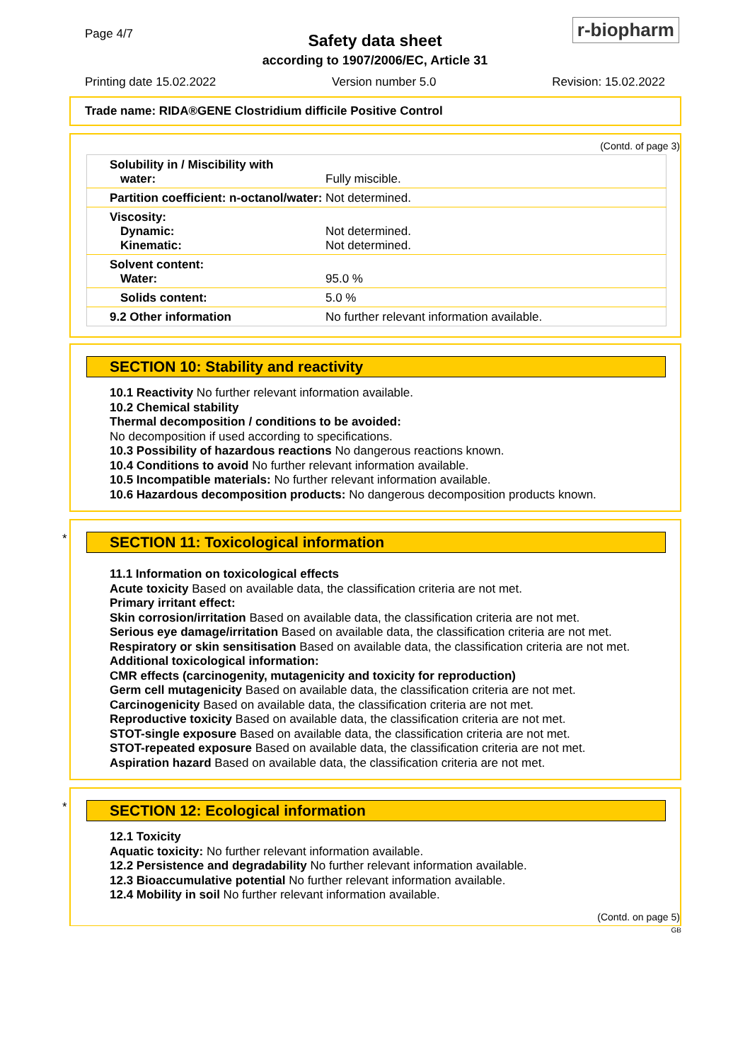Page 4/7
Safety data sheet
according to 1907/2006/EC, Article 31
r-biopharm
Printing date 15.02.2022 Version number 5.0 Revision: 15.02.2022
Trade name: RIDA®GENE Clostridium difficile Positive Control
(Contd. of page 3)
| Solubility in / Miscibility with water: | Fully miscible. |
| Partition coefficient: n-octanol/water: | Not determined. |
| Viscosity: Dynamic: Kinematic: | Not determined. Not determined. |
| Solvent content: Water: | 95.0 % |
| Solids content: | 5.0 % |
| 9.2 Other information | No further relevant information available. |
SECTION 10: Stability and reactivity
10.1 Reactivity No further relevant information available.
10.2 Chemical stability
Thermal decomposition / conditions to be avoided:
No decomposition if used according to specifications.
10.3 Possibility of hazardous reactions No dangerous reactions known.
10.4 Conditions to avoid No further relevant information available.
10.5 Incompatible materials: No further relevant information available.
10.6 Hazardous decomposition products: No dangerous decomposition products known.
*
SECTION 11: Toxicological information
11.1 Information on toxicological effects
Acute toxicity Based on available data, the classification criteria are not met.
Primary irritant effect:
Skin corrosion/irritation Based on available data, the classification criteria are not met.
Serious eye damage/irritation Based on available data, the classification criteria are not met.
Respiratory or skin sensitisation Based on available data, the classification criteria are not met.
Additional toxicological information:
CMR effects (carcinogenity, mutagenicity and toxicity for reproduction)
Germ cell mutagenicity Based on available data, the classification criteria are not met.
Carcinogenicity Based on available data, the classification criteria are not met.
Reproductive toxicity Based on available data, the classification criteria are not met.
STOT-single exposure Based on available data, the classification criteria are not met.
STOT-repeated exposure Based on available data, the classification criteria are not met.
Aspiration hazard Based on available data, the classification criteria are not met.
*
SECTION 12: Ecological information
12.1 Toxicity
Aquatic toxicity: No further relevant information available.
12.2 Persistence and degradability No further relevant information available.
12.3 Bioaccumulative potential No further relevant information available.
12.4 Mobility in soil No further relevant information available.
(Contd. on page 5)
GB